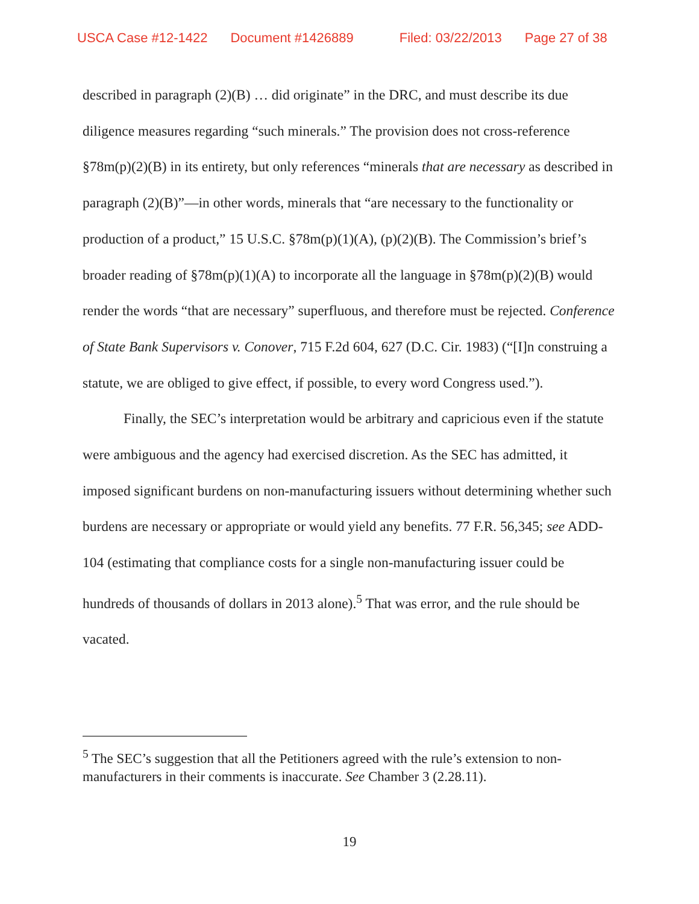USCA Case #12-1422 Document #1426889 Filed: 03/22/2013 Page 27 of 38
described in paragraph (2)(B) … did originate” in the DRC, and must describe its due diligence measures regarding “such minerals.” The provision does not cross-reference §78m(p)(2)(B) in its entirety, but only references “minerals that are necessary as described in paragraph (2)(B)”—in other words, minerals that “are necessary to the functionality or production of a product,” 15 U.S.C. §78m(p)(1)(A), (p)(2)(B). The Commission’s brief’s broader reading of §78m(p)(1)(A) to incorporate all the language in §78m(p)(2)(B) would render the words “that are necessary” superfluous, and therefore must be rejected. Conference of State Bank Supervisors v. Conover, 715 F.2d 604, 627 (D.C. Cir. 1983) (“[I]n construing a statute, we are obliged to give effect, if possible, to every word Congress used.”).
Finally, the SEC’s interpretation would be arbitrary and capricious even if the statute were ambiguous and the agency had exercised discretion. As the SEC has admitted, it imposed significant burdens on non-manufacturing issuers without determining whether such burdens are necessary or appropriate or would yield any benefits. 77 F.R. 56,345; see ADD-104 (estimating that compliance costs for a single non-manufacturing issuer could be hundreds of thousands of dollars in 2013 alone).<sup>5</sup> That was error, and the rule should be vacated.
<sup>5</sup> The SEC’s suggestion that all the Petitioners agreed with the rule’s extension to non-manufacturers in their comments is inaccurate. See Chamber 3 (2.28.11).
19